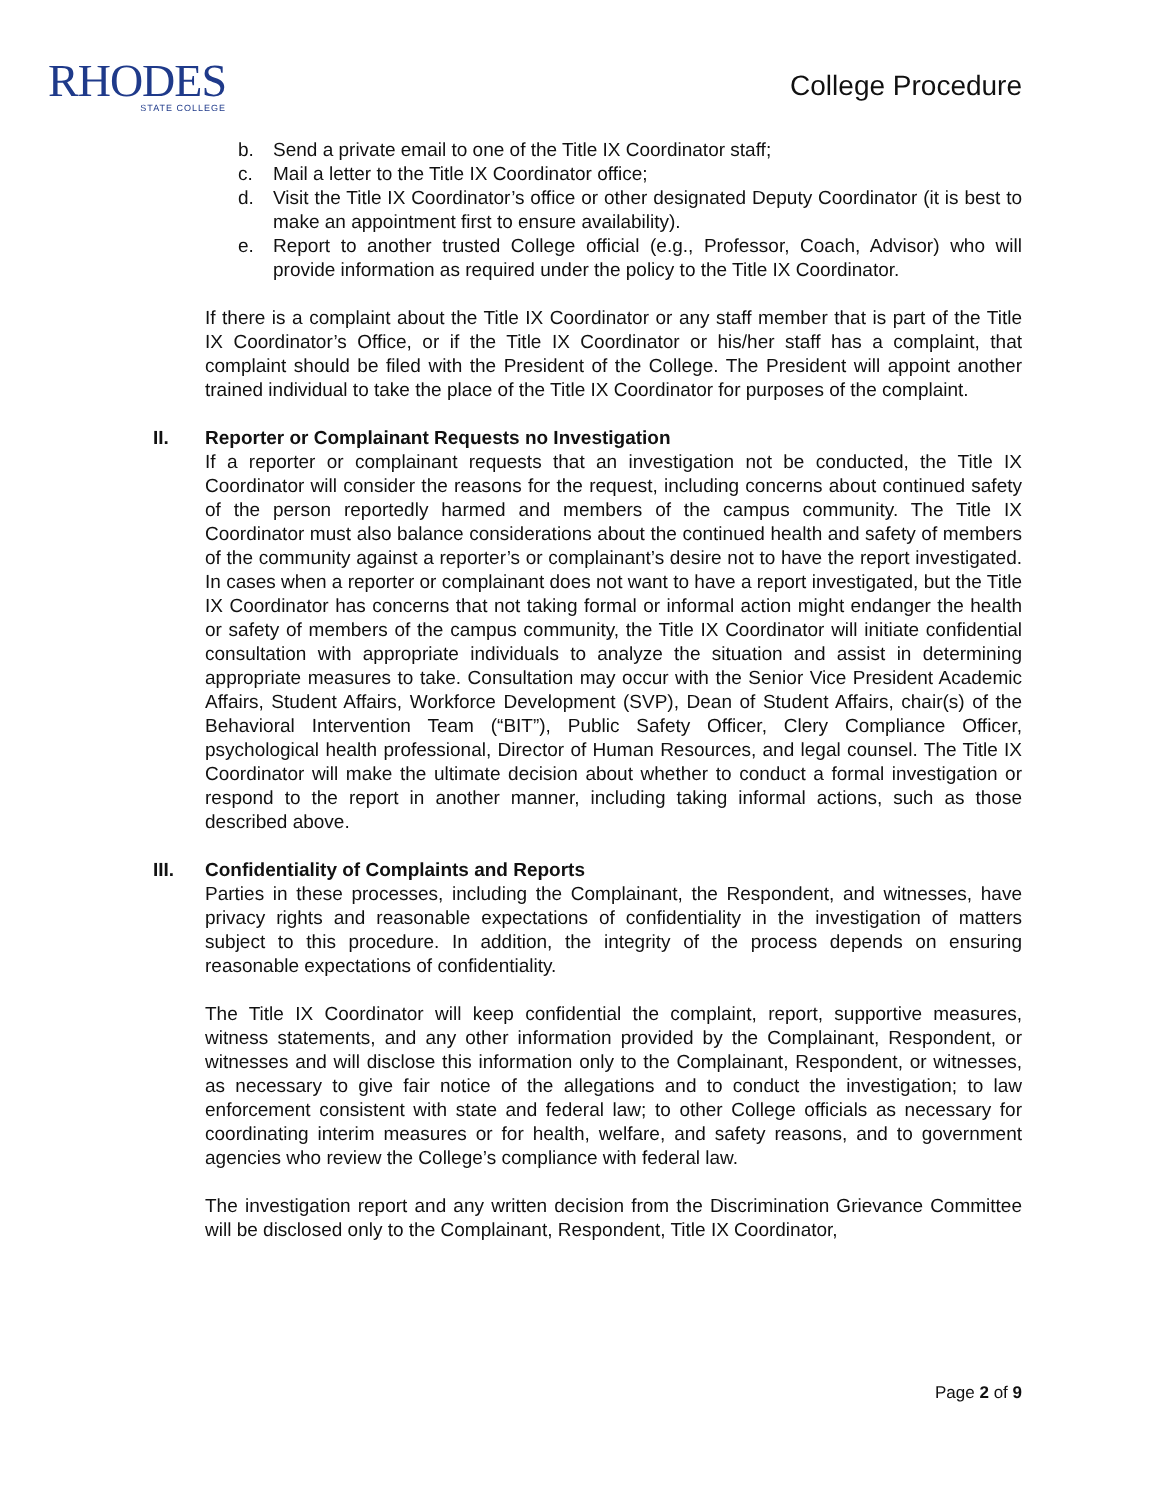RHODES
STATE COLLEGE
College Procedure
b. Send a private email to one of the Title IX Coordinator staff;
c. Mail a letter to the Title IX Coordinator office;
d. Visit the Title IX Coordinator’s office or other designated Deputy Coordinator (it is best to make an appointment first to ensure availability).
e. Report to another trusted College official (e.g., Professor, Coach, Advisor) who will provide information as required under the policy to the Title IX Coordinator.
If there is a complaint about the Title IX Coordinator or any staff member that is part of the Title IX Coordinator’s Office, or if the Title IX Coordinator or his/her staff has a complaint, that complaint should be filed with the President of the College. The President will appoint another trained individual to take the place of the Title IX Coordinator for purposes of the complaint.
II. Reporter or Complainant Requests no Investigation
If a reporter or complainant requests that an investigation not be conducted, the Title IX Coordinator will consider the reasons for the request, including concerns about continued safety of the person reportedly harmed and members of the campus community. The Title IX Coordinator must also balance considerations about the continued health and safety of members of the community against a reporter’s or complainant’s desire not to have the report investigated. In cases when a reporter or complainant does not want to have a report investigated, but the Title IX Coordinator has concerns that not taking formal or informal action might endanger the health or safety of members of the campus community, the Title IX Coordinator will initiate confidential consultation with appropriate individuals to analyze the situation and assist in determining appropriate measures to take. Consultation may occur with the Senior Vice President Academic Affairs, Student Affairs, Workforce Development (SVP), Dean of Student Affairs, chair(s) of the Behavioral Intervention Team (“BIT”), Public Safety Officer, Clery Compliance Officer, psychological health professional, Director of Human Resources, and legal counsel. The Title IX Coordinator will make the ultimate decision about whether to conduct a formal investigation or respond to the report in another manner, including taking informal actions, such as those described above.
III. Confidentiality of Complaints and Reports
Parties in these processes, including the Complainant, the Respondent, and witnesses, have privacy rights and reasonable expectations of confidentiality in the investigation of matters subject to this procedure. In addition, the integrity of the process depends on ensuring reasonable expectations of confidentiality.
The Title IX Coordinator will keep confidential the complaint, report, supportive measures, witness statements, and any other information provided by the Complainant, Respondent, or witnesses and will disclose this information only to the Complainant, Respondent, or witnesses, as necessary to give fair notice of the allegations and to conduct the investigation; to law enforcement consistent with state and federal law; to other College officials as necessary for coordinating interim measures or for health, welfare, and safety reasons, and to government agencies who review the College’s compliance with federal law.
The investigation report and any written decision from the Discrimination Grievance Committee will be disclosed only to the Complainant, Respondent, Title IX Coordinator,
Page 2 of 9